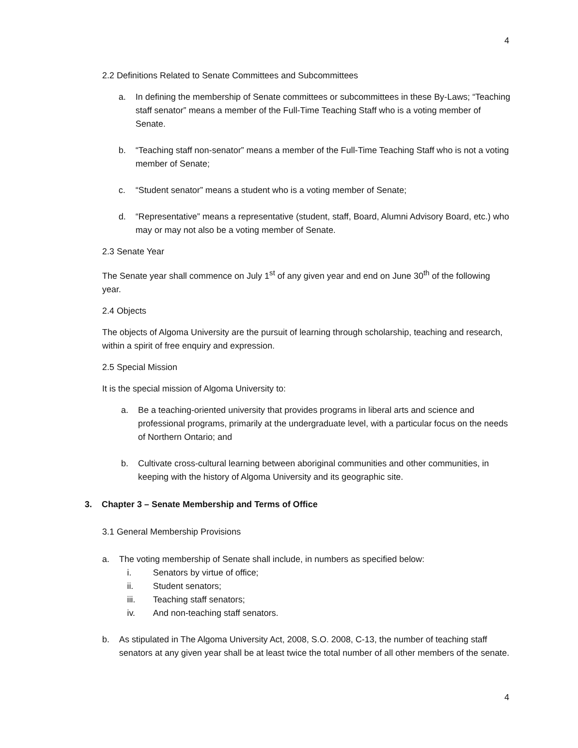4
2.2 Definitions Related to Senate Committees and Subcommittees
a. In defining the membership of Senate committees or subcommittees in these By-Laws; “Teaching staff senator” means a member of the Full-Time Teaching Staff who is a voting member of Senate.
b. “Teaching staff non-senator” means a member of the Full-Time Teaching Staff who is not a voting member of Senate;
c. “Student senator” means a student who is a voting member of Senate;
d. “Representative” means a representative (student, staff, Board, Alumni Advisory Board, etc.) who may or may not also be a voting member of Senate.
2.3 Senate Year
The Senate year shall commence on July 1<sup>st</sup> of any given year and end on June 30<sup>th</sup> of the following year.
2.4 Objects
The objects of Algoma University are the pursuit of learning through scholarship, teaching and research, within a spirit of free enquiry and expression.
2.5 Special Mission
It is the special mission of Algoma University to:
a. Be a teaching-oriented university that provides programs in liberal arts and science and professional programs, primarily at the undergraduate level, with a particular focus on the needs of Northern Ontario; and
b. Cultivate cross-cultural learning between aboriginal communities and other communities, in keeping with the history of Algoma University and its geographic site.
3. Chapter 3 – Senate Membership and Terms of Office
3.1 General Membership Provisions
a. The voting membership of Senate shall include, in numbers as specified below:
i. Senators by virtue of office;
ii. Student senators;
iii. Teaching staff senators;
iv. And non-teaching staff senators.
b. As stipulated in The Algoma University Act, 2008, S.O. 2008, C-13, the number of teaching staff senators at any given year shall be at least twice the total number of all other members of the senate.
4